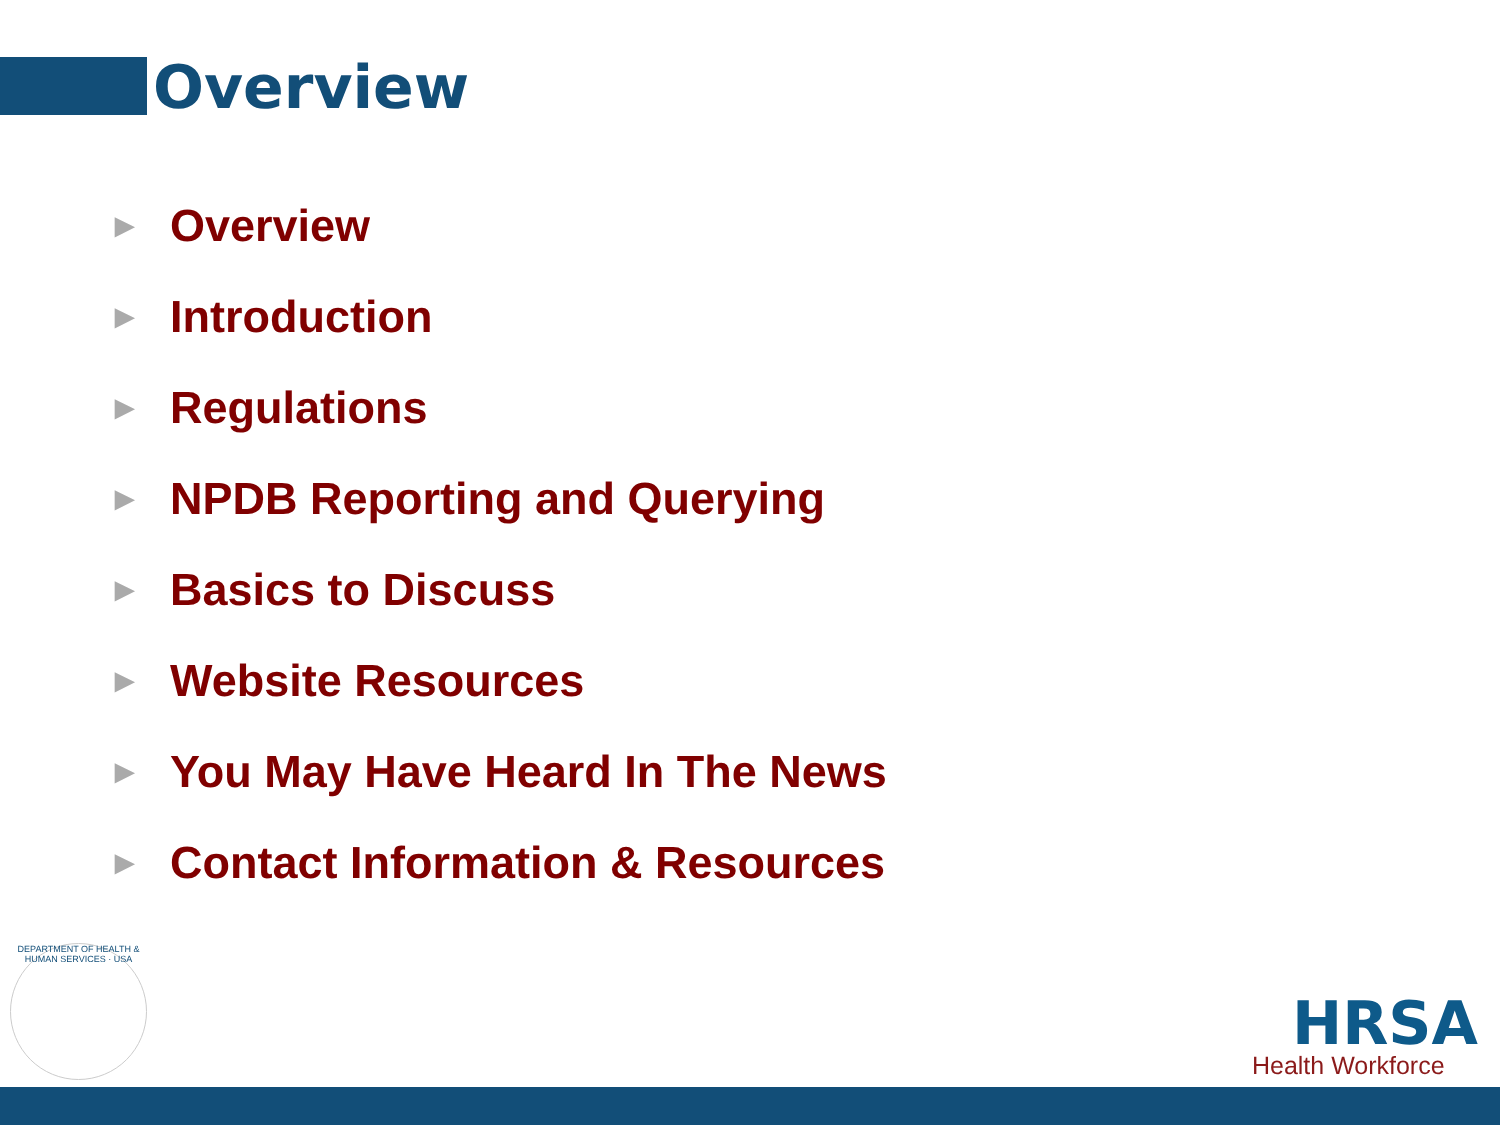Overview
► Overview
► Introduction
► Regulations
► NPDB Reporting and Querying
► Basics to Discuss
► Website Resources
► You May Have Heard In The News
► Contact Information & Resources
DEPARTMENT OF HEALTH & HUMAN SERVICES · USA
HRSA
Health Workforce